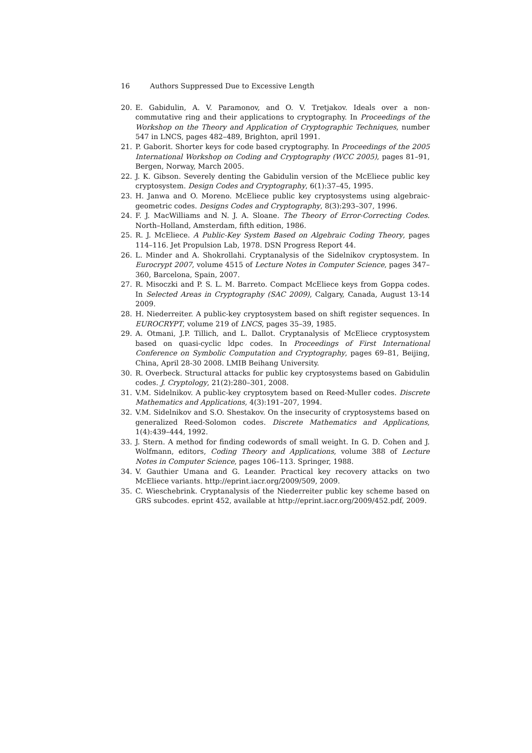16 Authors Suppressed Due to Excessive Length
20. E. Gabidulin, A. V. Paramonov, and O. V. Tretjakov. Ideals over a non-commutative ring and their applications to cryptography. In Proceedings of the Workshop on the Theory and Application of Cryptographic Techniques, number 547 in LNCS, pages 482–489, Brighton, april 1991.
21. P. Gaborit. Shorter keys for code based cryptography. In Proceedings of the 2005 International Workshop on Coding and Cryptography (WCC 2005), pages 81–91, Bergen, Norway, March 2005.
22. J. K. Gibson. Severely denting the Gabidulin version of the McEliece public key cryptosystem. Design Codes and Cryptography, 6(1):37–45, 1995.
23. H. Janwa and O. Moreno. McEliece public key cryptosystems using algebraic-geometric codes. Designs Codes and Cryptography, 8(3):293–307, 1996.
24. F. J. MacWilliams and N. J. A. Sloane. The Theory of Error-Correcting Codes. North–Holland, Amsterdam, fifth edition, 1986.
25. R. J. McEliece. A Public-Key System Based on Algebraic Coding Theory, pages 114–116. Jet Propulsion Lab, 1978. DSN Progress Report 44.
26. L. Minder and A. Shokrollahi. Cryptanalysis of the Sidelnikov cryptosystem. In Eurocrypt 2007, volume 4515 of Lecture Notes in Computer Science, pages 347–360, Barcelona, Spain, 2007.
27. R. Misoczki and P. S. L. M. Barreto. Compact McEliece keys from Goppa codes. In Selected Areas in Cryptography (SAC 2009), Calgary, Canada, August 13-14 2009.
28. H. Niederreiter. A public-key cryptosystem based on shift register sequences. In EUROCRYPT, volume 219 of LNCS, pages 35–39, 1985.
29. A. Otmani, J.P. Tillich, and L. Dallot. Cryptanalysis of McEliece cryptosystem based on quasi-cyclic ldpc codes. In Proceedings of First International Conference on Symbolic Computation and Cryptography, pages 69–81, Beijing, China, April 28-30 2008. LMIB Beihang University.
30. R. Overbeck. Structural attacks for public key cryptosystems based on Gabidulin codes. J. Cryptology, 21(2):280–301, 2008.
31. V.M. Sidelnikov. A public-key cryptosytem based on Reed-Muller codes. Discrete Mathematics and Applications, 4(3):191–207, 1994.
32. V.M. Sidelnikov and S.O. Shestakov. On the insecurity of cryptosystems based on generalized Reed-Solomon codes. Discrete Mathematics and Applications, 1(4):439–444, 1992.
33. J. Stern. A method for finding codewords of small weight. In G. D. Cohen and J. Wolfmann, editors, Coding Theory and Applications, volume 388 of Lecture Notes in Computer Science, pages 106–113. Springer, 1988.
34. V. Gauthier Umana and G. Leander. Practical key recovery attacks on two McEliece variants. http://eprint.iacr.org/2009/509, 2009.
35. C. Wieschebrink. Cryptanalysis of the Niederreiter public key scheme based on GRS subcodes. eprint 452, available at http://eprint.iacr.org/2009/452.pdf, 2009.